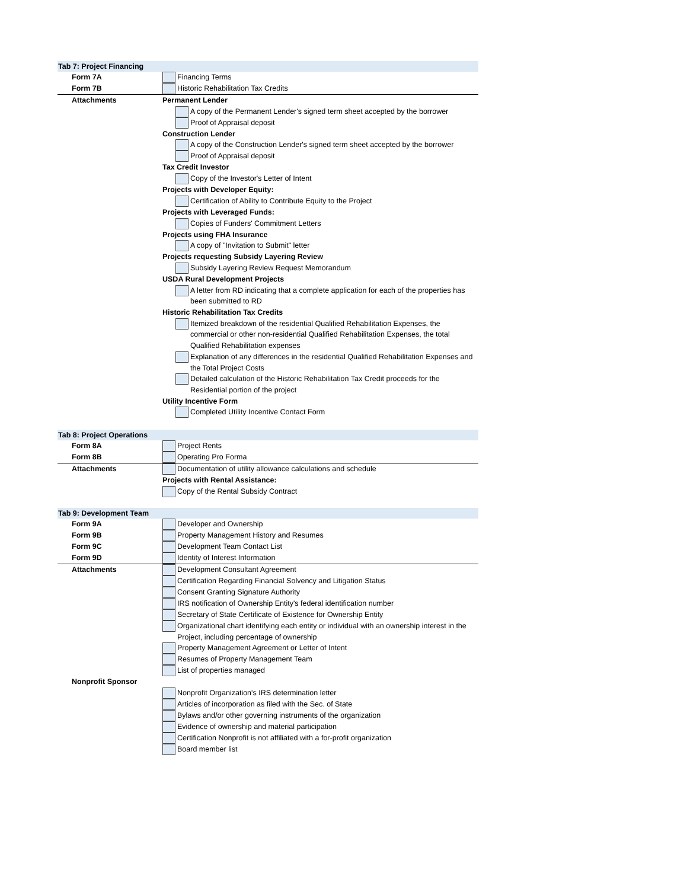Tab 7: Project Financing
Form 7A Financing Terms
Form 7B Historic Rehabilitation Tax Credits
Attachments Permanent Lender
A copy of the Permanent Lender's signed term sheet accepted by the borrower
Proof of Appraisal deposit
Construction Lender
A copy of the Construction Lender's signed term sheet accepted by the borrower
Proof of Appraisal deposit
Tax Credit Investor
Copy of the Investor's Letter of Intent
Projects with Developer Equity:
Certification of Ability to Contribute Equity to the Project
Projects with Leveraged Funds:
Copies of Funders' Commitment Letters
Projects using FHA Insurance
A copy of "Invitation to Submit" letter
Projects requesting Subsidy Layering Review
Subsidy Layering Review Request Memorandum
USDA Rural Development Projects
A letter from RD indicating that a complete application for each of the properties has been submitted to RD
Historic Rehabilitation Tax Credits
Itemized breakdown of the residential Qualified Rehabilitation Expenses, the commercial or other non-residential Qualified Rehabilitation Expenses, the total Qualified Rehabilitation expenses
Explanation of any differences in the residential Qualified Rehabilitation Expenses and the Total Project Costs
Detailed calculation of the Historic Rehabilitation Tax Credit proceeds for the Residential portion of the project
Utility Incentive Form
Completed Utility Incentive Contact Form
Tab 8: Project Operations
Form 8A Project Rents
Form 8B Operating Pro Forma
Attachments Documentation of utility allowance calculations and schedule
Projects with Rental Assistance:
Copy of the Rental Subsidy Contract
Tab 9: Development Team
Form 9A Developer and Ownership
Form 9B Property Management History and Resumes
Form 9C Development Team Contact List
Form 9D Identity of Interest Information
Attachments Development Consultant Agreement
Certification Regarding Financial Solvency and Litigation Status
Consent Granting Signature Authority
IRS notification of Ownership Entity's federal identification number
Secretary of State Certificate of Existence for Ownership Entity
Organizational chart identifying each entity or individual with an ownership interest in the Project, including percentage of ownership
Property Management Agreement or Letter of Intent
Resumes of Property Management Team
List of properties managed
Nonprofit Sponsor
Nonprofit Organization's IRS determination letter
Articles of incorporation as filed with the Sec. of State
Bylaws and/or other governing instruments of the organization
Evidence of ownership and material participation
Certification Nonprofit is not affiliated with a for-profit organization
Board member list